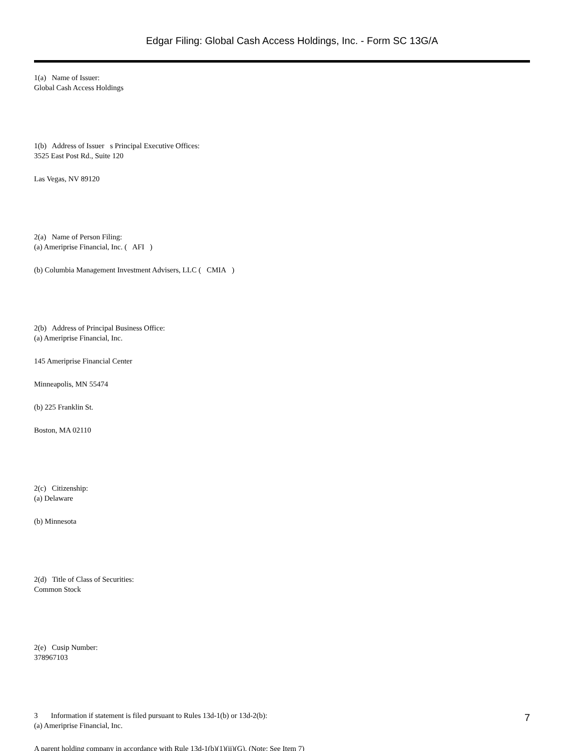Edgar Filing: Global Cash Access Holdings, Inc. - Form SC 13G/A
1(a) Name of Issuer:
Global Cash Access Holdings
1(b) Address of Issuer s Principal Executive Offices:
3525 East Post Rd., Suite 120
Las Vegas, NV 89120
2(a) Name of Person Filing:
(a) Ameriprise Financial, Inc. ( AFI )
(b) Columbia Management Investment Advisers, LLC ( CMIA )
2(b) Address of Principal Business Office:
(a) Ameriprise Financial, Inc.
145 Ameriprise Financial Center
Minneapolis, MN 55474
(b) 225 Franklin St.
Boston, MA 02110
2(c) Citizenship:
(a) Delaware
(b) Minnesota
2(d) Title of Class of Securities:
Common Stock
2(e) Cusip Number:
378967103
3 Information if statement is filed pursuant to Rules 13d-1(b) or 13d-2(b):
(a) Ameriprise Financial, Inc.
A parent holding company in accordance with Rule 13d-1(b)(1)(ii)(G). (Note: See Item 7)
7